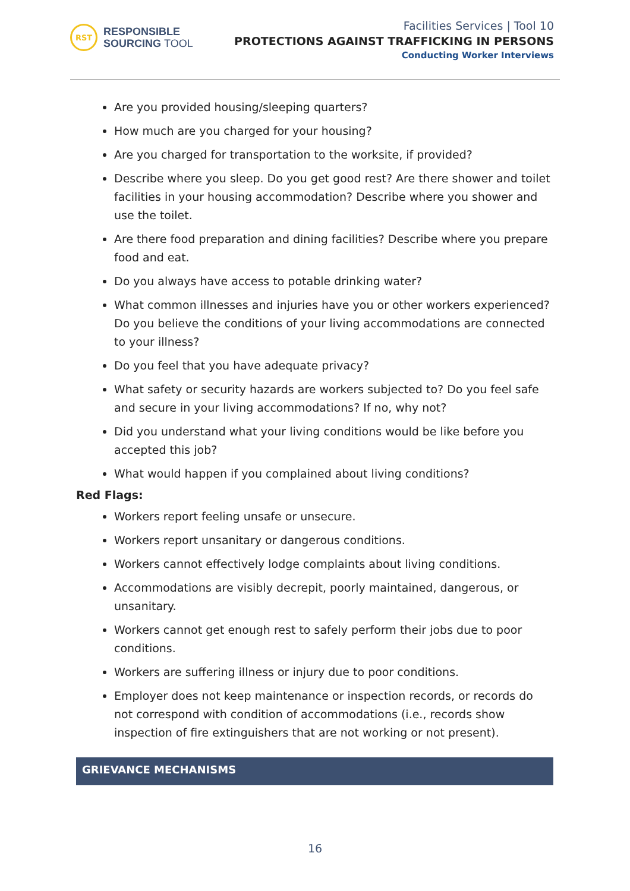RST
RESPONSIBLE
SOURCING TOOL
Facilities Services | Tool 10
PROTECTIONS AGAINST TRAFFICKING IN PERSONS
Conducting Worker Interviews
Are you provided housing/sleeping quarters?
How much are you charged for your housing?
Are you charged for transportation to the worksite, if provided?
Describe where you sleep. Do you get good rest? Are there shower and toilet facilities in your housing accommodation? Describe where you shower and use the toilet.
Are there food preparation and dining facilities? Describe where you prepare food and eat.
Do you always have access to potable drinking water?
What common illnesses and injuries have you or other workers experienced? Do you believe the conditions of your living accommodations are connected to your illness?
Do you feel that you have adequate privacy?
What safety or security hazards are workers subjected to? Do you feel safe and secure in your living accommodations? If no, why not?
Did you understand what your living conditions would be like before you accepted this job?
What would happen if you complained about living conditions?
Red Flags:
Workers report feeling unsafe or unsecure.
Workers report unsanitary or dangerous conditions.
Workers cannot effectively lodge complaints about living conditions.
Accommodations are visibly decrepit, poorly maintained, dangerous, or unsanitary.
Workers cannot get enough rest to safely perform their jobs due to poor conditions.
Workers are suffering illness or injury due to poor conditions.
Employer does not keep maintenance or inspection records, or records do not correspond with condition of accommodations (i.e., records show inspection of fire extinguishers that are not working or not present).
GRIEVANCE MECHANISMS
16